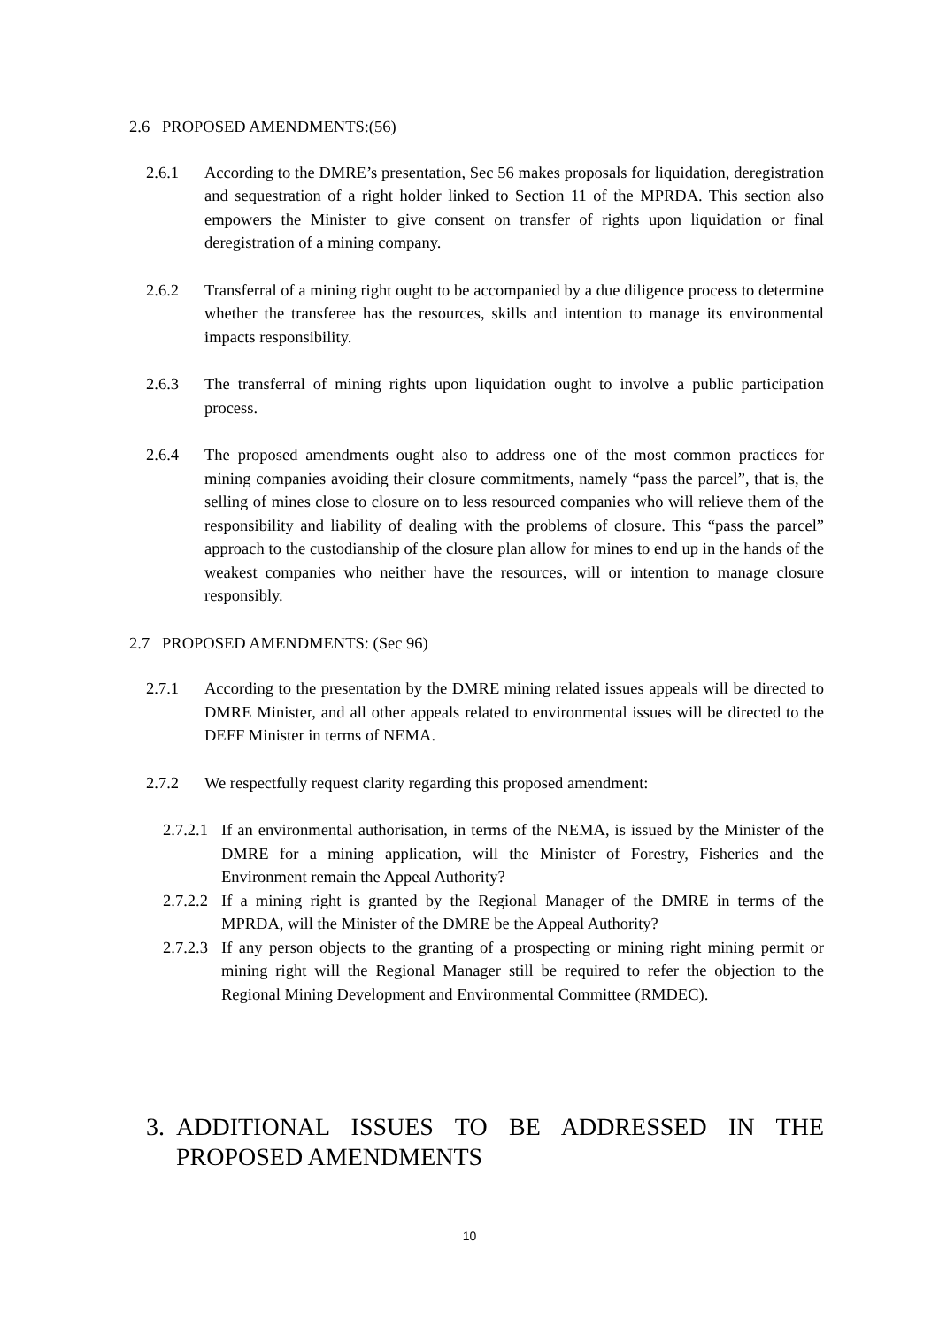2.6 PROPOSED AMENDMENTS:(56)
2.6.1 According to the DMRE’s presentation, Sec 56 makes proposals for liquidation, deregistration and sequestration of a right holder linked to Section 11 of the MPRDA. This section also empowers the Minister to give consent on transfer of rights upon liquidation or final deregistration of a mining company.
2.6.2 Transferral of a mining right ought to be accompanied by a due diligence process to determine whether the transferee has the resources, skills and intention to manage its environmental impacts responsibility.
2.6.3 The transferral of mining rights upon liquidation ought to involve a public participation process.
2.6.4 The proposed amendments ought also to address one of the most common practices for mining companies avoiding their closure commitments, namely “pass the parcel”, that is, the selling of mines close to closure on to less resourced companies who will relieve them of the responsibility and liability of dealing with the problems of closure. This “pass the parcel” approach to the custodianship of the closure plan allow for mines to end up in the hands of the weakest companies who neither have the resources, will or intention to manage closure responsibly.
2.7 PROPOSED AMENDMENTS: (Sec 96)
2.7.1 According to the presentation by the DMRE mining related issues appeals will be directed to DMRE Minister, and all other appeals related to environmental issues will be directed to the DEFF Minister in terms of NEMA.
2.7.2 We respectfully request clarity regarding this proposed amendment:
2.7.2.1 If an environmental authorisation, in terms of the NEMA, is issued by the Minister of the DMRE for a mining application, will the Minister of Forestry, Fisheries and the Environment remain the Appeal Authority?
2.7.2.2 If a mining right is granted by the Regional Manager of the DMRE in terms of the MPRDA, will the Minister of the DMRE be the Appeal Authority?
2.7.2.3 If any person objects to the granting of a prospecting or mining right mining permit or mining right will the Regional Manager still be required to refer the objection to the Regional Mining Development and Environmental Committee (RMDEC).
3. ADDITIONAL ISSUES TO BE ADDRESSED IN THE PROPOSED AMENDMENTS
10